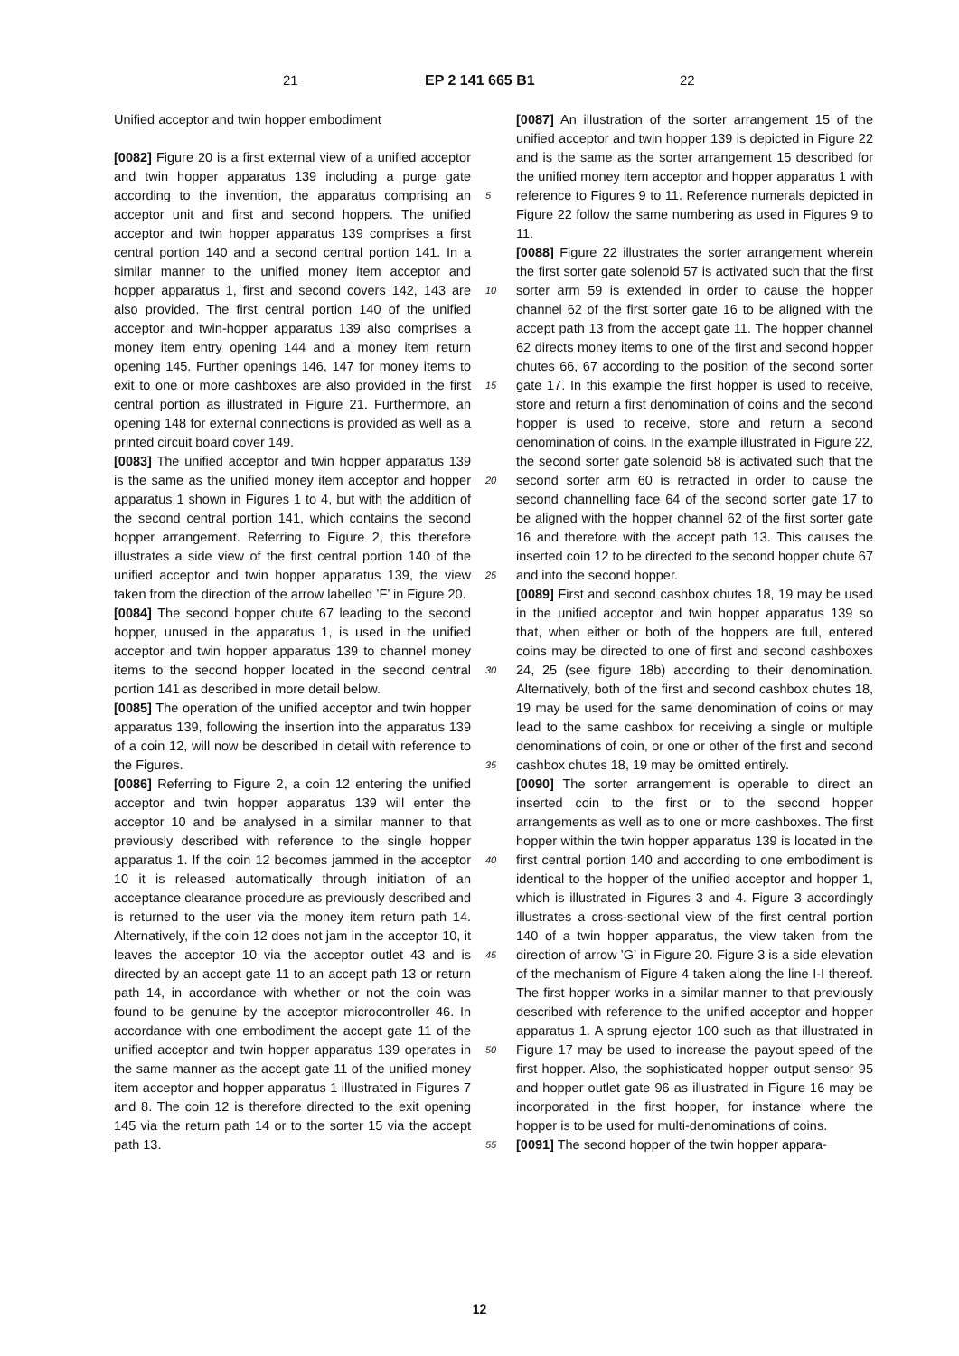21 EP 2 141 665 B1 22
Unified acceptor and twin hopper embodiment
[0082] Figure 20 is a first external view of a unified acceptor and twin hopper apparatus 139 including a purge gate according to the invention, the apparatus comprising an acceptor unit and first and second hoppers. The unified acceptor and twin hopper apparatus 139 comprises a first central portion 140 and a second central portion 141. In a similar manner to the unified money item acceptor and hopper apparatus 1, first and second covers 142, 143 are also provided. The first central portion 140 of the unified acceptor and twin-hopper apparatus 139 also comprises a money item entry opening 144 and a money item return opening 145. Further openings 146, 147 for money items to exit to one or more cashboxes are also provided in the first central portion as illustrated in Figure 21. Furthermore, an opening 148 for external connections is provided as well as a printed circuit board cover 149.
[0083] The unified acceptor and twin hopper apparatus 139 is the same as the unified money item acceptor and hopper apparatus 1 shown in Figures 1 to 4, but with the addition of the second central portion 141, which contains the second hopper arrangement. Referring to Figure 2, this therefore illustrates a side view of the first central portion 140 of the unified acceptor and twin hopper apparatus 139, the view taken from the direction of the arrow labelled ’F’ in Figure 20.
[0084] The second hopper chute 67 leading to the second hopper, unused in the apparatus 1, is used in the unified acceptor and twin hopper apparatus 139 to channel money items to the second hopper located in the second central portion 141 as described in more detail below.
[0085] The operation of the unified acceptor and twin hopper apparatus 139, following the insertion into the apparatus 139 of a coin 12, will now be described in detail with reference to the Figures.
[0086] Referring to Figure 2, a coin 12 entering the unified acceptor and twin hopper apparatus 139 will enter the acceptor 10 and be analysed in a similar manner to that previously described with reference to the single hopper apparatus 1. If the coin 12 becomes jammed in the acceptor 10 it is released automatically through initiation of an acceptance clearance procedure as previously described and is returned to the user via the money item return path 14. Alternatively, if the coin 12 does not jam in the acceptor 10, it leaves the acceptor 10 via the acceptor outlet 43 and is directed by an accept gate 11 to an accept path 13 or return path 14, in accordance with whether or not the coin was found to be genuine by the acceptor microcontroller 46. In accordance with one embodiment the accept gate 11 of the unified acceptor and twin hopper apparatus 139 operates in the same manner as the accept gate 11 of the unified money item acceptor and hopper apparatus 1 illustrated in Figures 7 and 8. The coin 12 is therefore directed to the exit opening 145 via the return path 14 or to the sorter 15 via the accept path 13.
[0087] An illustration of the sorter arrangement 15 of the unified acceptor and twin hopper 139 is depicted in Figure 22 and is the same as the sorter arrangement 15 described for the unified money item acceptor and hopper apparatus 1 with reference to Figures 9 to 11. Reference numerals depicted in Figure 22 follow the same numbering as used in Figures 9 to 11.
[0088] Figure 22 illustrates the sorter arrangement wherein the first sorter gate solenoid 57 is activated such that the first sorter arm 59 is extended in order to cause the hopper channel 62 of the first sorter gate 16 to be aligned with the accept path 13 from the accept gate 11. The hopper channel 62 directs money items to one of the first and second hopper chutes 66, 67 according to the position of the second sorter gate 17. In this example the first hopper is used to receive, store and return a first denomination of coins and the second hopper is used to receive, store and return a second denomination of coins. In the example illustrated in Figure 22, the second sorter gate solenoid 58 is activated such that the second sorter arm 60 is retracted in order to cause the second channelling face 64 of the second sorter gate 17 to be aligned with the hopper channel 62 of the first sorter gate 16 and therefore with the accept path 13. This causes the inserted coin 12 to be directed to the second hopper chute 67 and into the second hopper.
[0089] First and second cashbox chutes 18, 19 may be used in the unified acceptor and twin hopper apparatus 139 so that, when either or both of the hoppers are full, entered coins may be directed to one of first and second cashboxes 24, 25 (see figure 18b) according to their denomination. Alternatively, both of the first and second cashbox chutes 18, 19 may be used for the same denomination of coins or may lead to the same cashbox for receiving a single or multiple denominations of coin, or one or other of the first and second cashbox chutes 18, 19 may be omitted entirely.
[0090] The sorter arrangement is operable to direct an inserted coin to the first or to the second hopper arrangements as well as to one or more cashboxes. The first hopper within the twin hopper apparatus 139 is located in the first central portion 140 and according to one embodiment is identical to the hopper of the unified acceptor and hopper 1, which is illustrated in Figures 3 and 4. Figure 3 accordingly illustrates a cross-sectional view of the first central portion 140 of a twin hopper apparatus, the view taken from the direction of arrow ’G’ in Figure 20. Figure 3 is a side elevation of the mechanism of Figure 4 taken along the line I-I thereof. The first hopper works in a similar manner to that previously described with reference to the unified acceptor and hopper apparatus 1. A sprung ejector 100 such as that illustrated in Figure 17 may be used to increase the payout speed of the first hopper. Also, the sophisticated hopper output sensor 95 and hopper outlet gate 96 as illustrated in Figure 16 may be incorporated in the first hopper, for instance where the hopper is to be used for multi-denominations of coins.
[0091] The second hopper of the twin hopper appara-
5
10
15
20
25
30
35
40
45
50
55
12